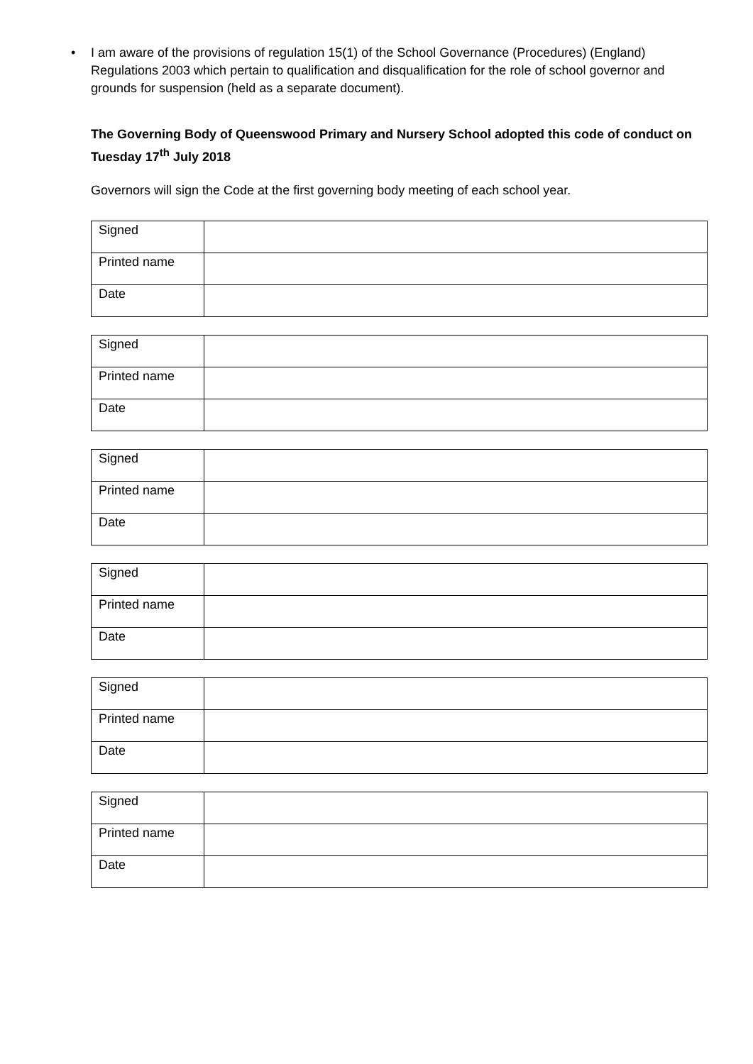• I am aware of the provisions of regulation 15(1) of the School Governance (Procedures) (England) Regulations 2003 which pertain to qualification and disqualification for the role of school governor and grounds for suspension (held as a separate document).
The Governing Body of Queenswood Primary and Nursery School adopted this code of conduct on Tuesday 17<sup>th</sup> July 2018
Governors will sign the Code at the first governing body meeting of each school year.
| Signed | |
| Printed name | |
| Date | |
| Signed | |
| Printed name | |
| Date | |
| Signed | |
| Printed name | |
| Date | |
| Signed | |
| Printed name | |
| Date | |
| Signed | |
| Printed name | |
| Date | |
| Signed | |
| Printed name | |
| Date | |